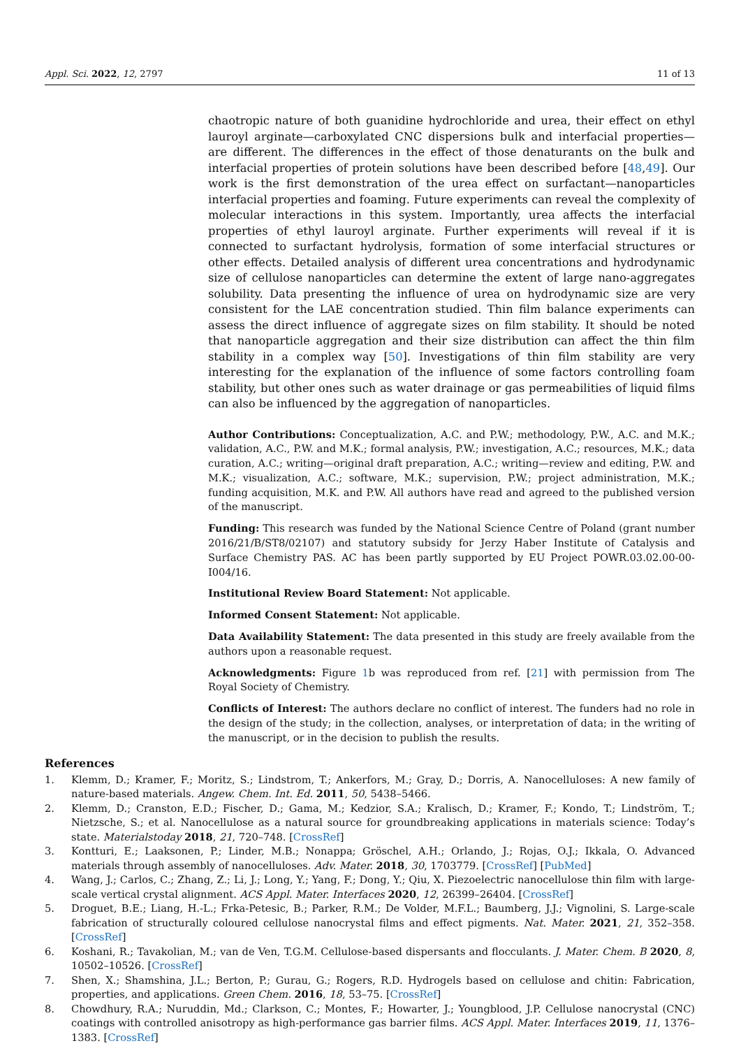Appl. Sci. 2022, 12, 2797 11 of 13
chaotropic nature of both guanidine hydrochloride and urea, their effect on ethyl lauroyl arginate—carboxylated CNC dispersions bulk and interfacial properties—are different. The differences in the effect of those denaturants on the bulk and interfacial properties of protein solutions have been described before [48,49]. Our work is the first demonstration of the urea effect on surfactant—nanoparticles interfacial properties and foaming. Future experiments can reveal the complexity of molecular interactions in this system. Importantly, urea affects the interfacial properties of ethyl lauroyl arginate. Further experiments will reveal if it is connected to surfactant hydrolysis, formation of some interfacial structures or other effects. Detailed analysis of different urea concentrations and hydrodynamic size of cellulose nanoparticles can determine the extent of large nano-aggregates solubility. Data presenting the influence of urea on hydrodynamic size are very consistent for the LAE concentration studied. Thin film balance experiments can assess the direct influence of aggregate sizes on film stability. It should be noted that nanoparticle aggregation and their size distribution can affect the thin film stability in a complex way [50]. Investigations of thin film stability are very interesting for the explanation of the influence of some factors controlling foam stability, but other ones such as water drainage or gas permeabilities of liquid films can also be influenced by the aggregation of nanoparticles.
Author Contributions: Conceptualization, A.C. and P.W.; methodology, P.W., A.C. and M.K.; validation, A.C., P.W. and M.K.; formal analysis, P.W.; investigation, A.C.; resources, M.K.; data curation, A.C.; writing—original draft preparation, A.C.; writing—review and editing, P.W. and M.K.; visualization, A.C.; software, M.K.; supervision, P.W.; project administration, M.K.; funding acquisition, M.K. and P.W. All authors have read and agreed to the published version of the manuscript.
Funding: This research was funded by the National Science Centre of Poland (grant number 2016/21/B/ST8/02107) and statutory subsidy for Jerzy Haber Institute of Catalysis and Surface Chemistry PAS. AC has been partly supported by EU Project POWR.03.02.00-00-I004/16.
Institutional Review Board Statement: Not applicable.
Informed Consent Statement: Not applicable.
Data Availability Statement: The data presented in this study are freely available from the authors upon a reasonable request.
Acknowledgments: Figure 1b was reproduced from ref. [21] with permission from The Royal Society of Chemistry.
Conflicts of Interest: The authors declare no conflict of interest. The funders had no role in the design of the study; in the collection, analyses, or interpretation of data; in the writing of the manuscript, or in the decision to publish the results.
References
1. Klemm, D.; Kramer, F.; Moritz, S.; Lindstrom, T.; Ankerfors, M.; Gray, D.; Dorris, A. Nanocelluloses: A new family of nature-based materials. Angew. Chem. Int. Ed. 2011, 50, 5438–5466.
2. Klemm, D.; Cranston, E.D.; Fischer, D.; Gama, M.; Kedzior, S.A.; Kralisch, D.; Kramer, F.; Kondo, T.; Lindström, T.; Nietzsche, S.; et al. Nanocellulose as a natural source for groundbreaking applications in materials science: Today’s state. Materialstoday 2018, 21, 720–748. [CrossRef]
3. Kontturi, E.; Laaksonen, P.; Linder, M.B.; Nonappa; Gröschel, A.H.; Orlando, J.; Rojas, O.J.; Ikkala, O. Advanced materials through assembly of nanocelluloses. Adv. Mater. 2018, 30, 1703779. [CrossRef] [PubMed]
4. Wang, J.; Carlos, C.; Zhang, Z.; Li, J.; Long, Y.; Yang, F.; Dong, Y.; Qiu, X. Piezoelectric nanocellulose thin film with large-scale vertical crystal alignment. ACS Appl. Mater. Interfaces 2020, 12, 26399–26404. [CrossRef]
5. Droguet, B.E.; Liang, H.-L.; Frka-Petesic, B.; Parker, R.M.; De Volder, M.F.L.; Baumberg, J.J.; Vignolini, S. Large-scale fabrication of structurally coloured cellulose nanocrystal films and effect pigments. Nat. Mater. 2021, 21, 352–358. [CrossRef]
6. Koshani, R.; Tavakolian, M.; van de Ven, T.G.M. Cellulose-based dispersants and flocculants. J. Mater. Chem. B 2020, 8, 10502–10526. [CrossRef]
7. Shen, X.; Shamshina, J.L.; Berton, P.; Gurau, G.; Rogers, R.D. Hydrogels based on cellulose and chitin: Fabrication, properties, and applications. Green Chem. 2016, 18, 53–75. [CrossRef]
8. Chowdhury, R.A.; Nuruddin, Md.; Clarkson, C.; Montes, F.; Howarter, J.; Youngblood, J.P. Cellulose nanocrystal (CNC) coatings with controlled anisotropy as high-performance gas barrier films. ACS Appl. Mater. Interfaces 2019, 11, 1376–1383. [CrossRef]